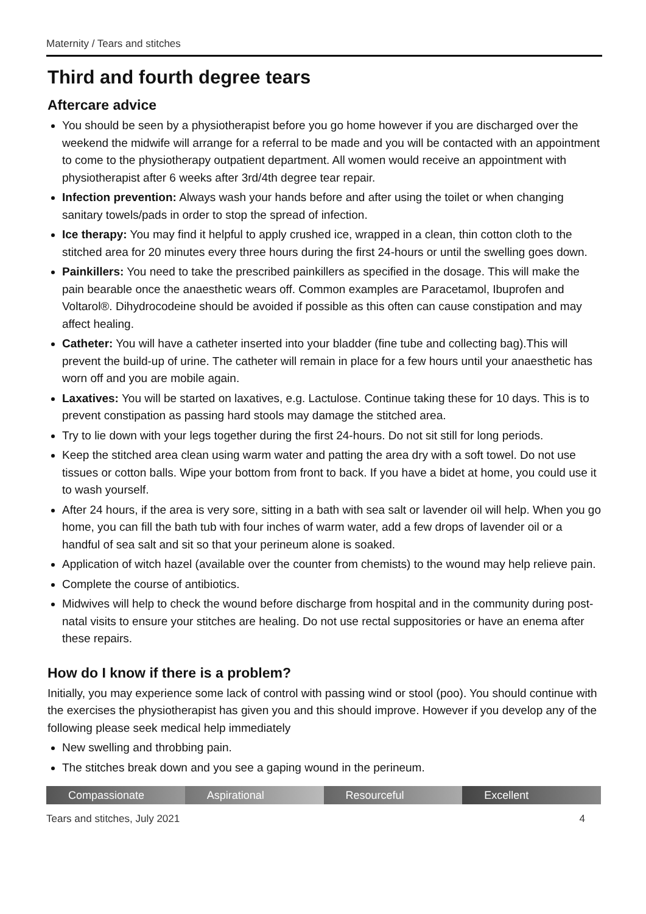Maternity / Tears and stitches
Third and fourth degree tears
Aftercare advice
You should be seen by a physiotherapist before you go home however if you are discharged over the weekend the midwife will arrange for a referral to be made and you will be contacted with an appointment to come to the physiotherapy outpatient department. All women would receive an appointment with physiotherapist after 6 weeks after 3rd/4th degree tear repair.
Infection prevention: Always wash your hands before and after using the toilet or when changing sanitary towels/pads in order to stop the spread of infection.
Ice therapy: You may find it helpful to apply crushed ice, wrapped in a clean, thin cotton cloth to the stitched area for 20 minutes every three hours during the first 24-hours or until the swelling goes down.
Painkillers: You need to take the prescribed painkillers as specified in the dosage. This will make the pain bearable once the anaesthetic wears off. Common examples are Paracetamol, Ibuprofen and Voltarol®. Dihydrocodeine should be avoided if possible as this often can cause constipation and may affect healing.
Catheter: You will have a catheter inserted into your bladder (fine tube and collecting bag).This will prevent the build-up of urine. The catheter will remain in place for a few hours until your anaesthetic has worn off and you are mobile again.
Laxatives: You will be started on laxatives, e.g. Lactulose. Continue taking these for 10 days. This is to prevent constipation as passing hard stools may damage the stitched area.
Try to lie down with your legs together during the first 24-hours. Do not sit still for long periods.
Keep the stitched area clean using warm water and patting the area dry with a soft towel. Do not use tissues or cotton balls. Wipe your bottom from front to back. If you have a bidet at home, you could use it to wash yourself.
After 24 hours, if the area is very sore, sitting in a bath with sea salt or lavender oil will help. When you go home, you can fill the bath tub with four inches of warm water, add a few drops of lavender oil or a handful of sea salt and sit so that your perineum alone is soaked.
Application of witch hazel (available over the counter from chemists) to the wound may help relieve pain.
Complete the course of antibiotics.
Midwives will help to check the wound before discharge from hospital and in the community during post-natal visits to ensure your stitches are healing. Do not use rectal suppositories or have an enema after these repairs.
How do I know if there is a problem?
Initially, you may experience some lack of control with passing wind or stool (poo). You should continue with the exercises the physiotherapist has given you and this should improve. However if you develop any of the following please seek medical help immediately
New swelling and throbbing pain.
The stitches break down and you see a gaping wound in the perineum.
Compassionate Aspirational Resourceful Excellent
Tears and stitches, July 2021 4